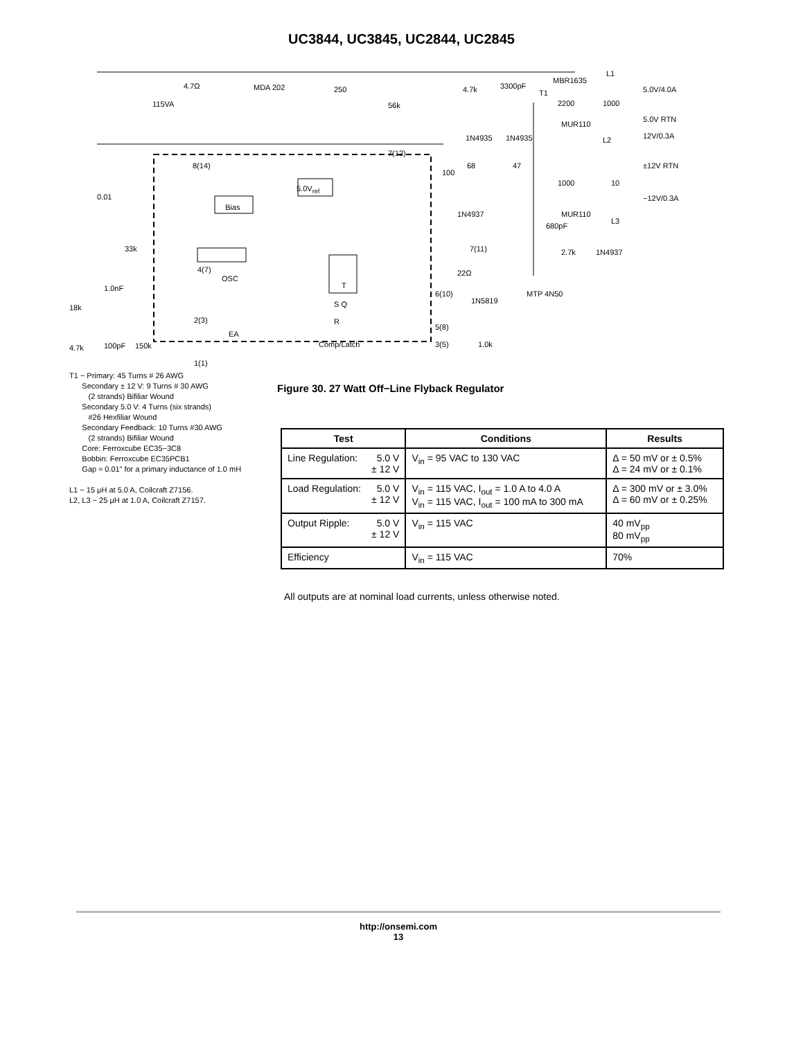UC3844, UC3845, UC2844, UC2845
4.7Ω
115VA
MDA 202 250
56k
4.7k 3300pF
T1
MBR1635
L1
5.0V/4.0A
2200 1000
5.0V RTN
MUR110
12V/0.3A 1N4935 1N4935 L2
7(12)
8(14) ±12V RTN 68
100
47
1000 10
5.0V<sub>ref</sub>
−12V/0.3A 0.01
Bias
1N4937 MUR110
L3
680pF
33k 7(11) 2.7k 1N4937
4(7)
OSC
22Ω
T 1.0nF
6(10)
1N5819
MTP 4N50
S Q 18k
2(3) R
5(8)
EA
4.7k 100pF 150k Comp/Latch 3(5) 1.0k
1(1)
T1 − Primary: 45 Turns # 26 AWG
Secondary ± 12 V: 9 Turns # 30 AWG
(2 strands) Bifiliar Wound
Secondary 5.0 V: 4 Turns (six strands)
#26 Hexfiliar Wound
Secondary Feedback: 10 Turns #30 AWG
(2 strands) Bifiliar Wound
Core: Ferroxcube EC35−3C8
Bobbin: Ferroxcube EC35PCB1
Gap ≈ 0.01” for a primary inductance of 1.0 mH
L1 − 15 μH at 5.0 A, Coilcraft Z7156.
L2, L3 − 25 μH at 1.0 A, Coilcraft Z7157.
Figure 30. 27 Watt Off−Line Flyback Regulator
| Test | Conditions | Results |
| --- | --- | --- |
| Line Regulation: 5.0 V ± 12 V | V<sub>in</sub> = 95 VAC to 130 VAC | Δ = 50 mV or ± 0.5% Δ = 24 mV or ± 0.1% |
| Load Regulation: 5.0 V ± 12 V | V<sub>in</sub> = 115 VAC, I<sub>out</sub> = 1.0 A to 4.0 A V<sub>in</sub> = 115 VAC, I<sub>out</sub> = 100 mA to 300 mA | Δ = 300 mV or ± 3.0% Δ = 60 mV or ± 0.25% |
| Output Ripple: 5.0 V ± 12 V | V<sub>in</sub> = 115 VAC | 40 mV<sub>pp</sub> 80 mV<sub>pp</sub> |
| Efficiency | V<sub>in</sub> = 115 VAC | 70% |
All outputs are at nominal load currents, unless otherwise noted.
http://onsemi.com
13